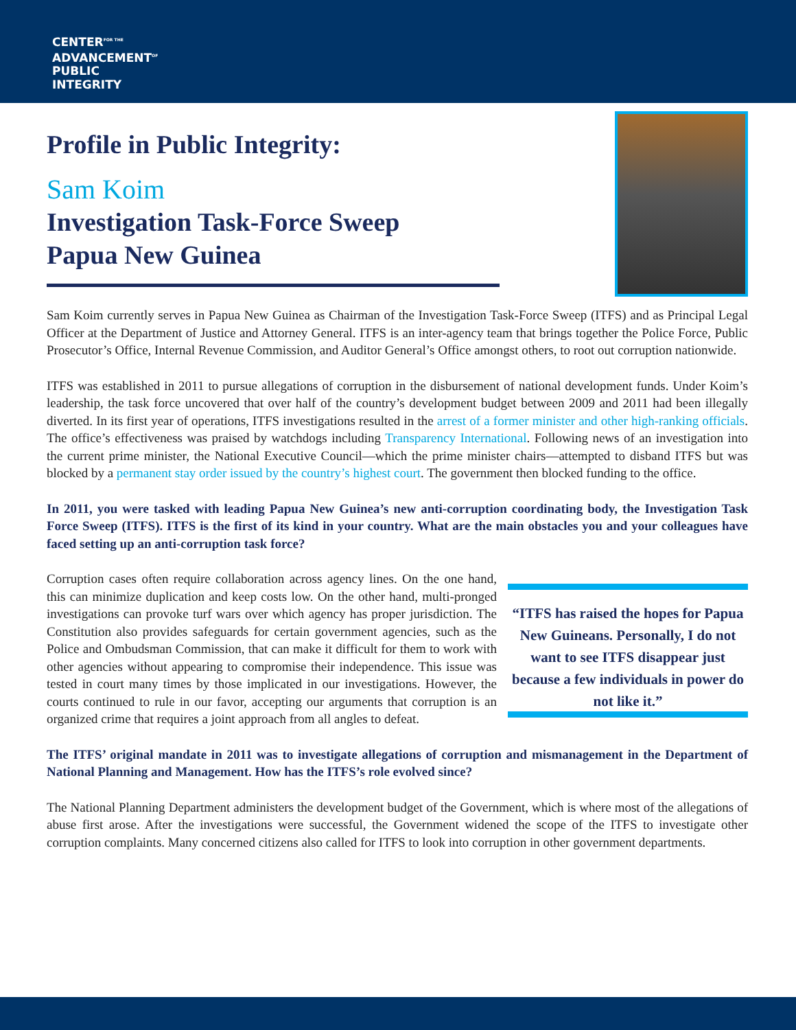CENTER<sup>FOR THE</sup>
ADVANCEMENT<sup>OF</sup>
PUBLIC
INTEGRITY
Profile in Public Integrity:
Sam Koim
Investigation Task-Force Sweep
Papua New Guinea
Sam Koim currently serves in Papua New Guinea as Chairman of the Investigation Task-Force Sweep (ITFS) and as Principal Legal Officer at the Department of Justice and Attorney General. ITFS is an inter-agency team that brings together the Police Force, Public Prosecutor’s Office, Internal Revenue Commission, and Auditor General’s Office amongst others, to root out corruption nationwide.
ITFS was established in 2011 to pursue allegations of corruption in the disbursement of national development funds. Under Koim’s leadership, the task force uncovered that over half of the country’s development budget between 2009 and 2011 had been illegally diverted. In its first year of operations, ITFS investigations resulted in the arrest of a former minister and other high-ranking officials. The office’s effectiveness was praised by watchdogs including Transparency International. Following news of an investigation into the current prime minister, the National Executive Council—which the prime minister chairs—attempted to disband ITFS but was blocked by a permanent stay order issued by the country’s highest court. The government then blocked funding to the office.
In 2011, you were tasked with leading Papua New Guinea’s new anti-corruption coordinating body, the Investigation Task Force Sweep (ITFS). ITFS is the first of its kind in your country. What are the main obstacles you and your colleagues have faced setting up an anti-corruption task force?
Corruption cases often require collaboration across agency lines. On the one hand, this can minimize duplication and keep costs low. On the other hand, multi-pronged investigations can provoke turf wars over which agency has proper jurisdiction. The Constitution also provides safeguards for certain government agencies, such as the Police and Ombudsman Commission, that can make it difficult for them to work with other agencies without appearing to compromise their independence. This issue was tested in court many times by those implicated in our investigations. However, the courts continued to rule in our favor, accepting our arguments that corruption is an organized crime that requires a joint approach from all angles to defeat.
“ITFS has raised the hopes for Papua New Guineans. Personally, I do not want to see ITFS disappear just because a few individuals in power do not like it.”
The ITFS’ original mandate in 2011 was to investigate allegations of corruption and mismanagement in the Department of National Planning and Management. How has the ITFS’s role evolved since?
The National Planning Department administers the development budget of the Government, which is where most of the allegations of abuse first arose. After the investigations were successful, the Government widened the scope of the ITFS to investigate other corruption complaints. Many concerned citizens also called for ITFS to look into corruption in other government departments.